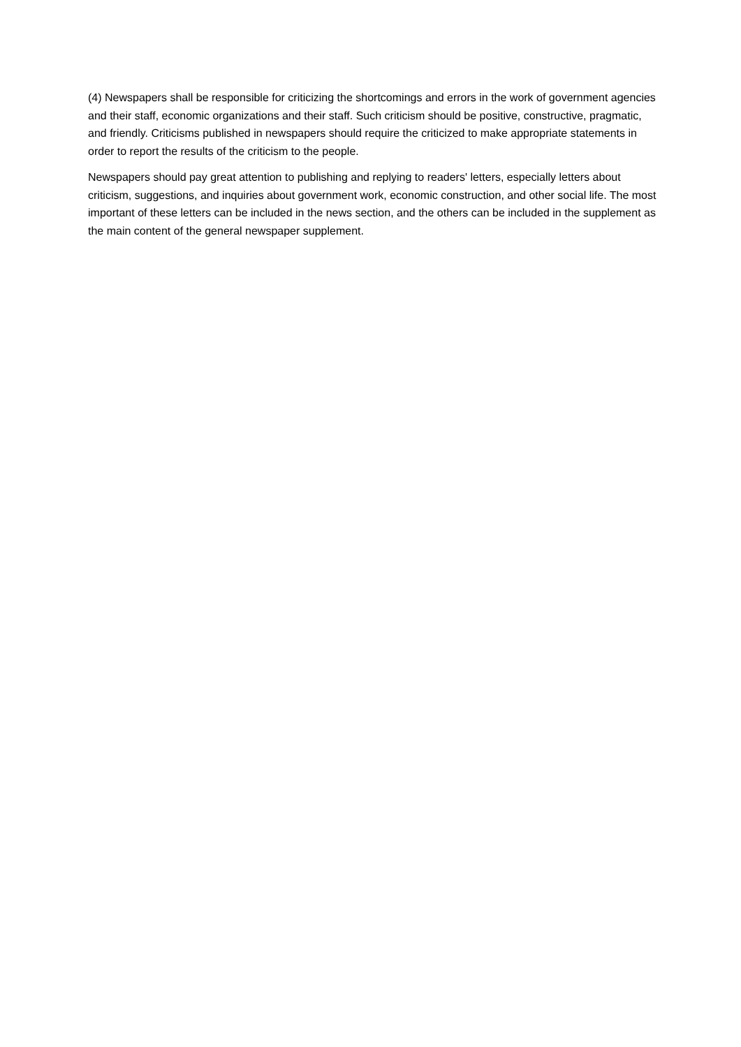(4) Newspapers shall be responsible for criticizing the shortcomings and errors in the work of government agencies and their staff, economic organizations and their staff. Such criticism should be positive, constructive, pragmatic, and friendly. Criticisms published in newspapers should require the criticized to make appropriate statements in order to report the results of the criticism to the people.
Newspapers should pay great attention to publishing and replying to readers' letters, especially letters about criticism, suggestions, and inquiries about government work, economic construction, and other social life. The most important of these letters can be included in the news section, and the others can be included in the supplement as the main content of the general newspaper supplement.